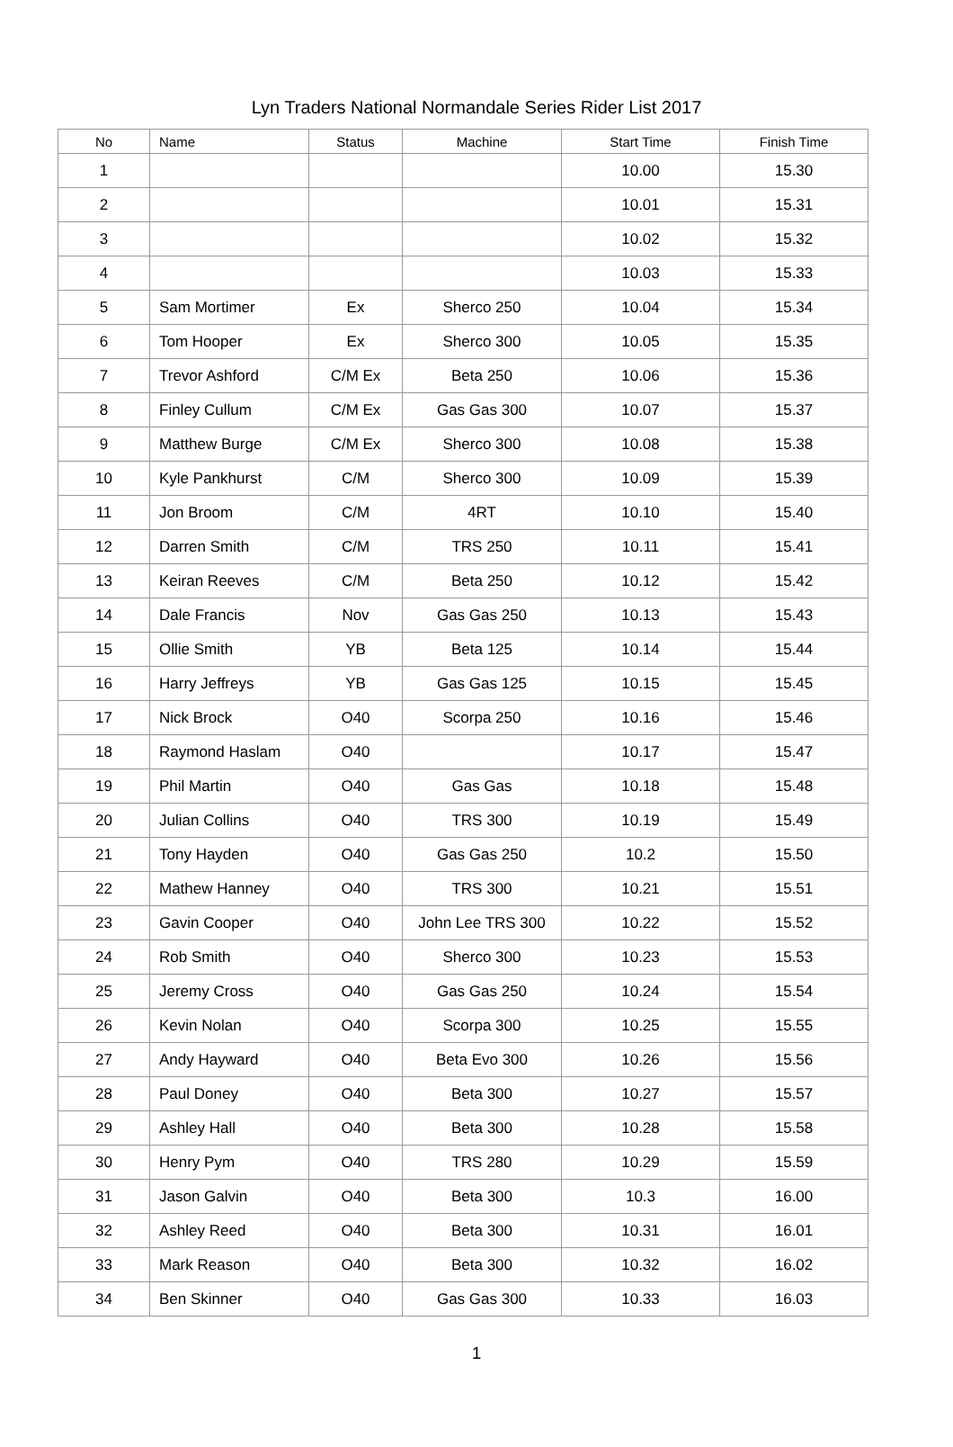Lyn Traders National Normandale Series Rider List 2017
| No | Name | Status | Machine | Start Time | Finish Time |
| --- | --- | --- | --- | --- | --- |
| 1 | | | | 10.00 | 15.30 |
| 2 | | | | 10.01 | 15.31 |
| 3 | | | | 10.02 | 15.32 |
| 4 | | | | 10.03 | 15.33 |
| 5 | Sam Mortimer | Ex | Sherco 250 | 10.04 | 15.34 |
| 6 | Tom Hooper | Ex | Sherco 300 | 10.05 | 15.35 |
| 7 | Trevor Ashford | C/M Ex | Beta 250 | 10.06 | 15.36 |
| 8 | Finley Cullum | C/M Ex | Gas Gas 300 | 10.07 | 15.37 |
| 9 | Matthew Burge | C/M Ex | Sherco 300 | 10.08 | 15.38 |
| 10 | Kyle Pankhurst | C/M | Sherco 300 | 10.09 | 15.39 |
| 11 | Jon Broom | C/M | 4RT | 10.10 | 15.40 |
| 12 | Darren Smith | C/M | TRS 250 | 10.11 | 15.41 |
| 13 | Keiran Reeves | C/M | Beta 250 | 10.12 | 15.42 |
| 14 | Dale Francis | Nov | Gas Gas 250 | 10.13 | 15.43 |
| 15 | Ollie Smith | YB | Beta 125 | 10.14 | 15.44 |
| 16 | Harry Jeffreys | YB | Gas Gas 125 | 10.15 | 15.45 |
| 17 | Nick Brock | O40 | Scorpa 250 | 10.16 | 15.46 |
| 18 | Raymond Haslam | O40 | | 10.17 | 15.47 |
| 19 | Phil Martin | O40 | Gas Gas | 10.18 | 15.48 |
| 20 | Julian Collins | O40 | TRS 300 | 10.19 | 15.49 |
| 21 | Tony Hayden | O40 | Gas Gas 250 | 10.2 | 15.50 |
| 22 | Mathew Hanney | O40 | TRS 300 | 10.21 | 15.51 |
| 23 | Gavin Cooper | O40 | John Lee TRS 300 | 10.22 | 15.52 |
| 24 | Rob Smith | O40 | Sherco 300 | 10.23 | 15.53 |
| 25 | Jeremy Cross | O40 | Gas Gas 250 | 10.24 | 15.54 |
| 26 | Kevin Nolan | O40 | Scorpa 300 | 10.25 | 15.55 |
| 27 | Andy Hayward | O40 | Beta Evo 300 | 10.26 | 15.56 |
| 28 | Paul Doney | O40 | Beta 300 | 10.27 | 15.57 |
| 29 | Ashley Hall | O40 | Beta 300 | 10.28 | 15.58 |
| 30 | Henry Pym | O40 | TRS 280 | 10.29 | 15.59 |
| 31 | Jason Galvin | O40 | Beta 300 | 10.3 | 16.00 |
| 32 | Ashley Reed | O40 | Beta 300 | 10.31 | 16.01 |
| 33 | Mark Reason | O40 | Beta 300 | 10.32 | 16.02 |
| 34 | Ben Skinner | O40 | Gas Gas 300 | 10.33 | 16.03 |
1